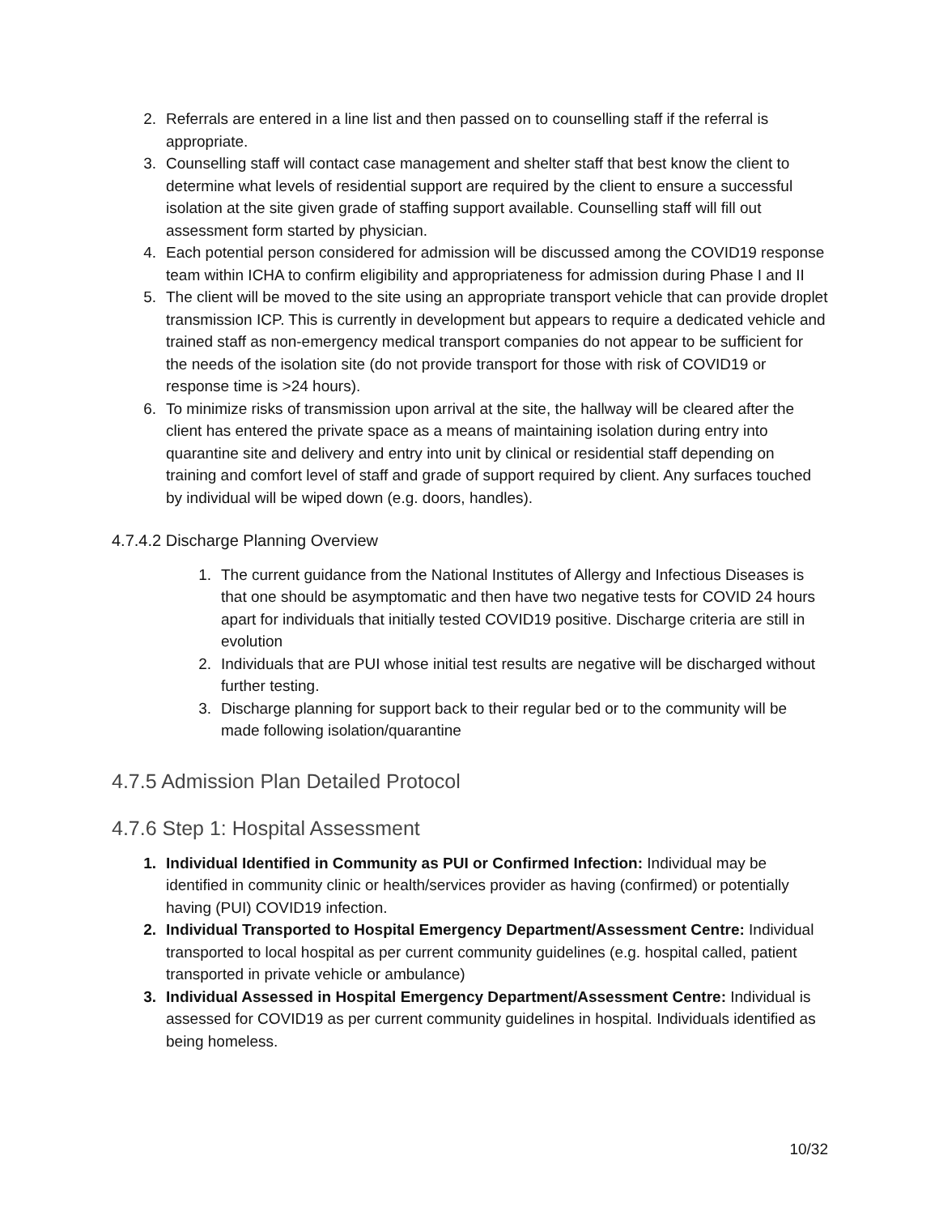2. Referrals are entered in a line list and then passed on to counselling staff if the referral is appropriate.
3. Counselling staff will contact case management and shelter staff that best know the client to determine what levels of residential support are required by the client to ensure a successful isolation at the site given grade of staffing support available. Counselling staff will fill out assessment form started by physician.
4. Each potential person considered for admission will be discussed among the COVID19 response team within ICHA to confirm eligibility and appropriateness for admission during Phase I and II
5. The client will be moved to the site using an appropriate transport vehicle that can provide droplet transmission ICP. This is currently in development but appears to require a dedicated vehicle and trained staff as non-emergency medical transport companies do not appear to be sufficient for the needs of the isolation site (do not provide transport for those with risk of COVID19 or response time is >24 hours).
6. To minimize risks of transmission upon arrival at the site, the hallway will be cleared after the client has entered the private space as a means of maintaining isolation during entry into quarantine site and delivery and entry into unit by clinical or residential staff depending on training and comfort level of staff and grade of support required by client. Any surfaces touched by individual will be wiped down (e.g. doors, handles).
4.7.4.2 Discharge Planning Overview
1. The current guidance from the National Institutes of Allergy and Infectious Diseases is that one should be asymptomatic and then have two negative tests for COVID 24 hours apart for individuals that initially tested COVID19 positive. Discharge criteria are still in evolution
2. Individuals that are PUI whose initial test results are negative will be discharged without further testing.
3. Discharge planning for support back to their regular bed or to the community will be made following isolation/quarantine
4.7.5 Admission Plan Detailed Protocol
4.7.6 Step 1: Hospital Assessment
1. Individual Identified in Community as PUI or Confirmed Infection: Individual may be identified in community clinic or health/services provider as having (confirmed) or potentially having (PUI) COVID19 infection.
2. Individual Transported to Hospital Emergency Department/Assessment Centre: Individual transported to local hospital as per current community guidelines (e.g. hospital called, patient transported in private vehicle or ambulance)
3. Individual Assessed in Hospital Emergency Department/Assessment Centre: Individual is assessed for COVID19 as per current community guidelines in hospital. Individuals identified as being homeless.
10/32